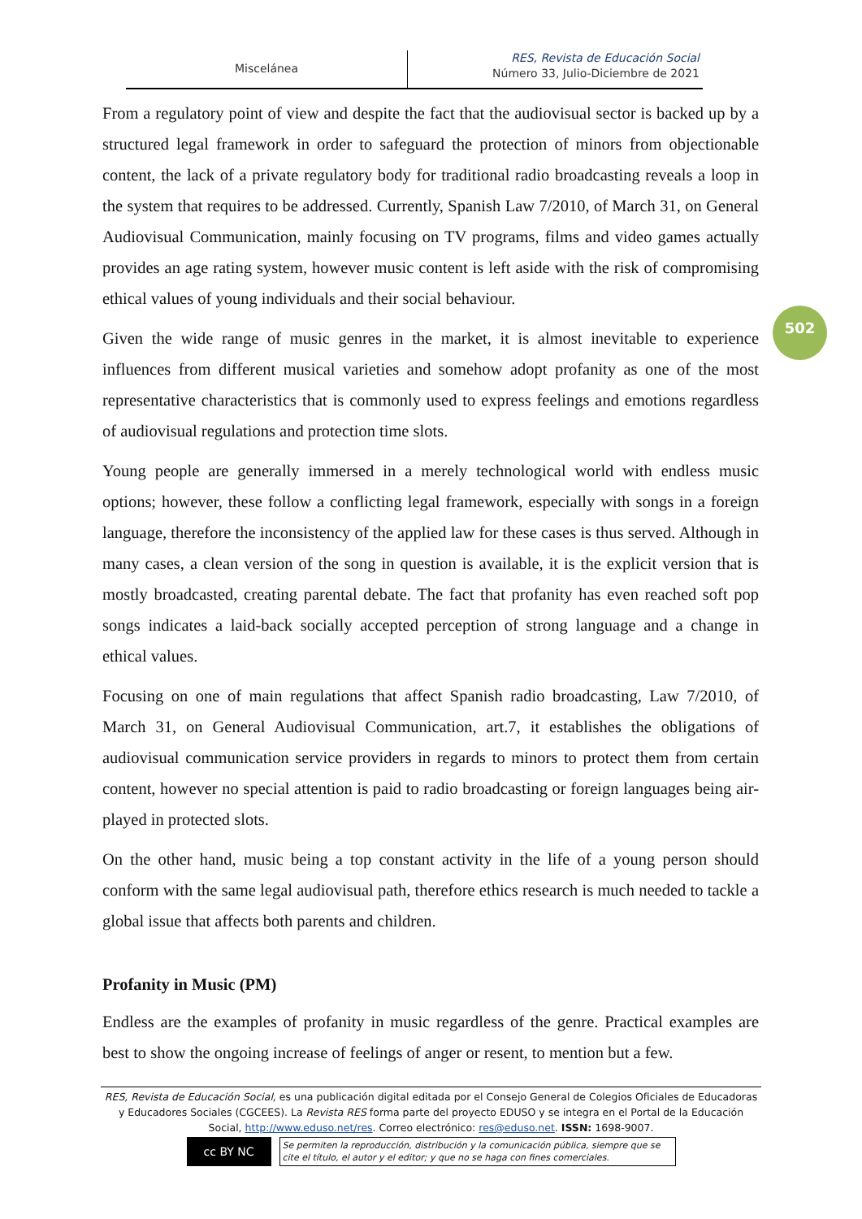Miscelánea
RES, Revista de Educación Social
Número 33, Julio-Diciembre de 2021
502
From a regulatory point of view and despite the fact that the audiovisual sector is backed up by a structured legal framework in order to safeguard the protection of minors from objectionable content, the lack of a private regulatory body for traditional radio broadcasting reveals a loop in the system that requires to be addressed. Currently, Spanish Law 7/2010, of March 31, on General Audiovisual Communication, mainly focusing on TV programs, films and video games actually provides an age rating system, however music content is left aside with the risk of compromising ethical values of young individuals and their social behaviour.
Given the wide range of music genres in the market, it is almost inevitable to experience influences from different musical varieties and somehow adopt profanity as one of the most representative characteristics that is commonly used to express feelings and emotions regardless of audiovisual regulations and protection time slots.
Young people are generally immersed in a merely technological world with endless music options; however, these follow a conflicting legal framework, especially with songs in a foreign language, therefore the inconsistency of the applied law for these cases is thus served. Although in many cases, a clean version of the song in question is available, it is the explicit version that is mostly broadcasted, creating parental debate. The fact that profanity has even reached soft pop songs indicates a laid-back socially accepted perception of strong language and a change in ethical values.
Focusing on one of main regulations that affect Spanish radio broadcasting, Law 7/2010, of March 31, on General Audiovisual Communication, art.7, it establishes the obligations of audiovisual communication service providers in regards to minors to protect them from certain content, however no special attention is paid to radio broadcasting or foreign languages being air-played in protected slots.
On the other hand, music being a top constant activity in the life of a young person should conform with the same legal audiovisual path, therefore ethics research is much needed to tackle a global issue that affects both parents and children.
Profanity in Music (PM)
Endless are the examples of profanity in music regardless of the genre. Practical examples are best to show the ongoing increase of feelings of anger or resent, to mention but a few.
RES, Revista de Educación Social, es una publicación digital editada por el Consejo General de Colegios Oficiales de Educadoras y Educadores Sociales (CGCEES). La Revista RES forma parte del proyecto EDUSO y se integra en el Portal de la Educación Social, http://www.eduso.net/res. Correo electrónico: res@eduso.net. ISSN: 1698-9007.
cc BY NC
Se permiten la reproducción, distribución y la comunicación pública, siempre que se cite el título, el autor y el editor; y que no se haga con fines comerciales.